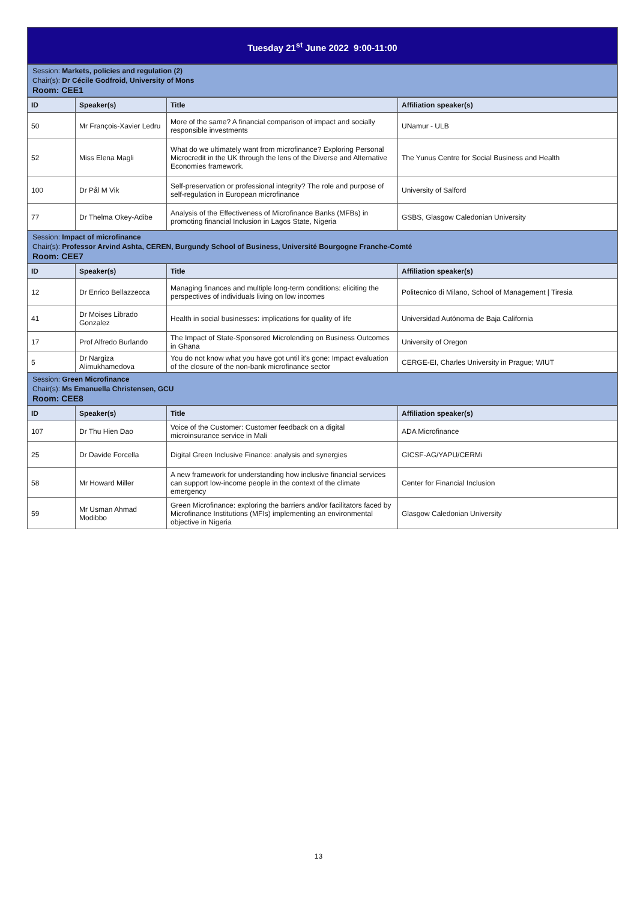| Tuesday 21<sup>st</sup> June 2022 9:00-11:00 |
Session: Markets, policies and regulation (2)
Chair(s): Dr Cécile Godfroid, University of Mons
Room: CEE1
| ID | Speaker(s) | Title | Affiliation speaker(s) |
| --- | --- | --- | --- |
| 50 | Mr François-Xavier Ledru | More of the same? A financial comparison of impact and socially responsible investments | UNamur - ULB |
| 52 | Miss Elena Magli | What do we ultimately want from microfinance? Exploring Personal Microcredit in the UK through the lens of the Diverse and Alternative Economies framework. | The Yunus Centre for Social Business and Health |
| 100 | Dr Pål M Vik | Self-preservation or professional integrity? The role and purpose of self-regulation in European microfinance | University of Salford |
| 77 | Dr Thelma Okey-Adibe | Analysis of the Effectiveness of Microfinance Banks (MFBs) in promoting financial Inclusion in Lagos State, Nigeria | GSBS, Glasgow Caledonian University |
Session: Impact of microfinance
Chair(s): Professor Arvind Ashta, CEREN, Burgundy School of Business, Université Bourgogne Franche-Comté
Room: CEE7
| ID | Speaker(s) | Title | Affiliation speaker(s) |
| --- | --- | --- | --- |
| 12 | Dr Enrico Bellazzecca | Managing finances and multiple long-term conditions: eliciting the perspectives of individuals living on low incomes | Politecnico di Milano, School of Management / Tiresia |
| 41 | Dr Moises Librado Gonzalez | Health in social businesses: implications for quality of life | Universidad Autónoma de Baja California |
| 17 | Prof Alfredo Burlando | The Impact of State-Sponsored Microlending on Business Outcomes in Ghana | University of Oregon |
| 5 | Dr Nargiza Alimukhamedova | You do not know what you have got until it's gone: Impact evaluation of the closure of the non-bank microfinance sector | CERGE-EI, Charles University in Prague; WIUT |
Session: Green Microfinance
Chair(s): Ms Emanuella Christensen, GCU
Room: CEE8
| ID | Speaker(s) | Title | Affiliation speaker(s) |
| --- | --- | --- | --- |
| 107 | Dr Thu Hien Dao | Voice of the Customer: Customer feedback on a digital microinsurance service in Mali | ADA Microfinance |
| 25 | Dr Davide Forcella | Digital Green Inclusive Finance: analysis and synergies | GICSF-AG/YAPU/CERMi |
| 58 | Mr Howard Miller | A new framework for understanding how inclusive financial services can support low-income people in the context of the climate emergency | Center for Financial Inclusion |
| 59 | Mr Usman Ahmad Modibbo | Green Microfinance: exploring the barriers and/or facilitators faced by Microfinance Institutions (MFIs) implementing an environmental objective in Nigeria | Glasgow Caledonian University |
13